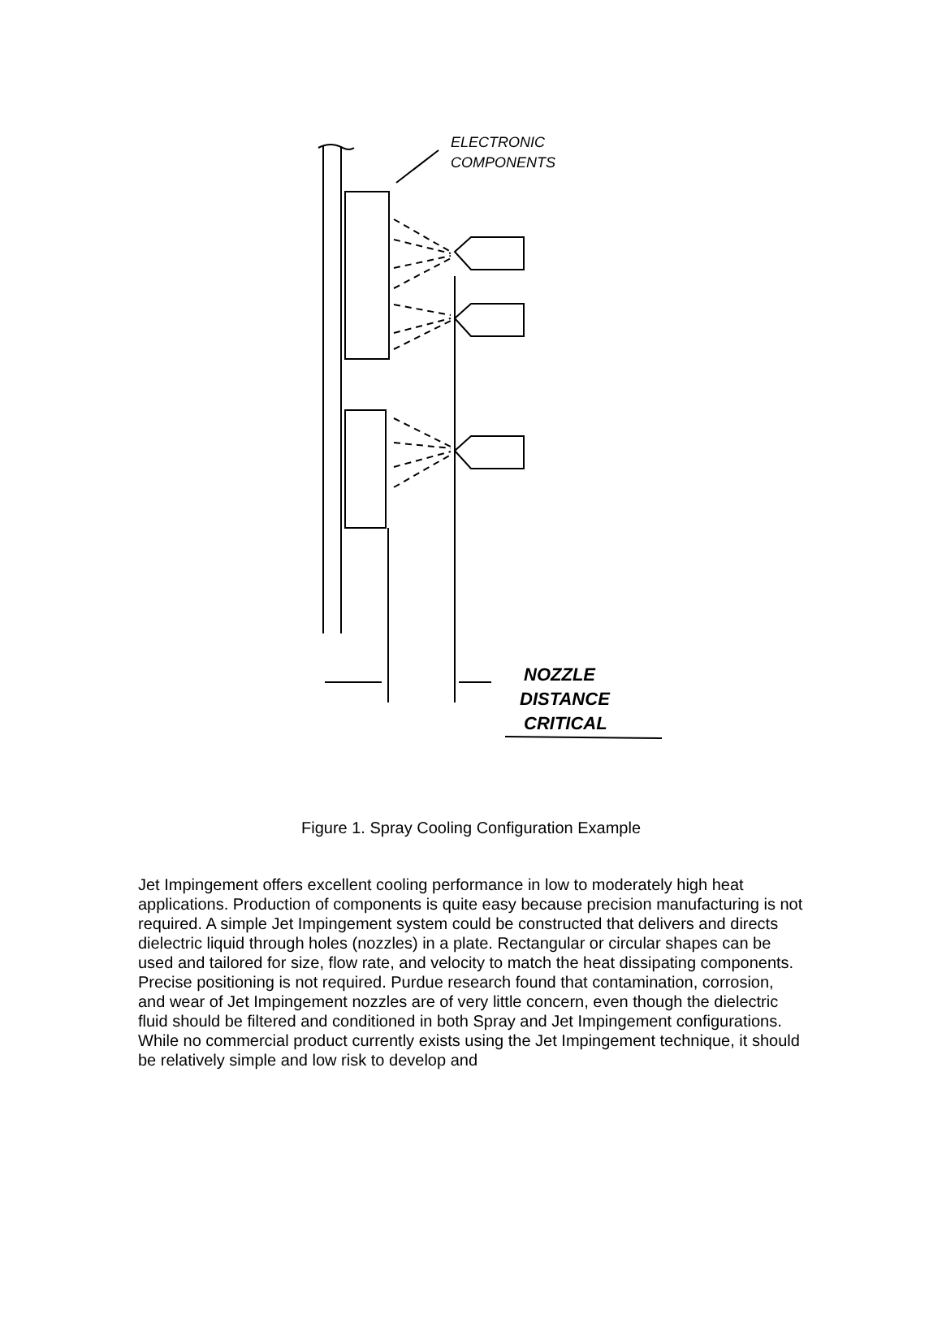ELECTRONIC
COMPONENTS
NOZZLE
DISTANCE
CRITICAL
Figure 1. Spray Cooling Configuration Example
Jet Impingement offers excellent cooling performance in low to moderately high heat applications. Production of components is quite easy because precision manufacturing is not required. A simple Jet Impingement system could be constructed that delivers and directs dielectric liquid through holes (nozzles) in a plate. Rectangular or circular shapes can be used and tailored for size, flow rate, and velocity to match the heat dissipating components. Precise positioning is not required. Purdue research found that contamination, corrosion, and wear of Jet Impingement nozzles are of very little concern, even though the dielectric fluid should be filtered and conditioned in both Spray and Jet Impingement configurations. While no commercial product currently exists using the Jet Impingement technique, it should be relatively simple and low risk to develop and